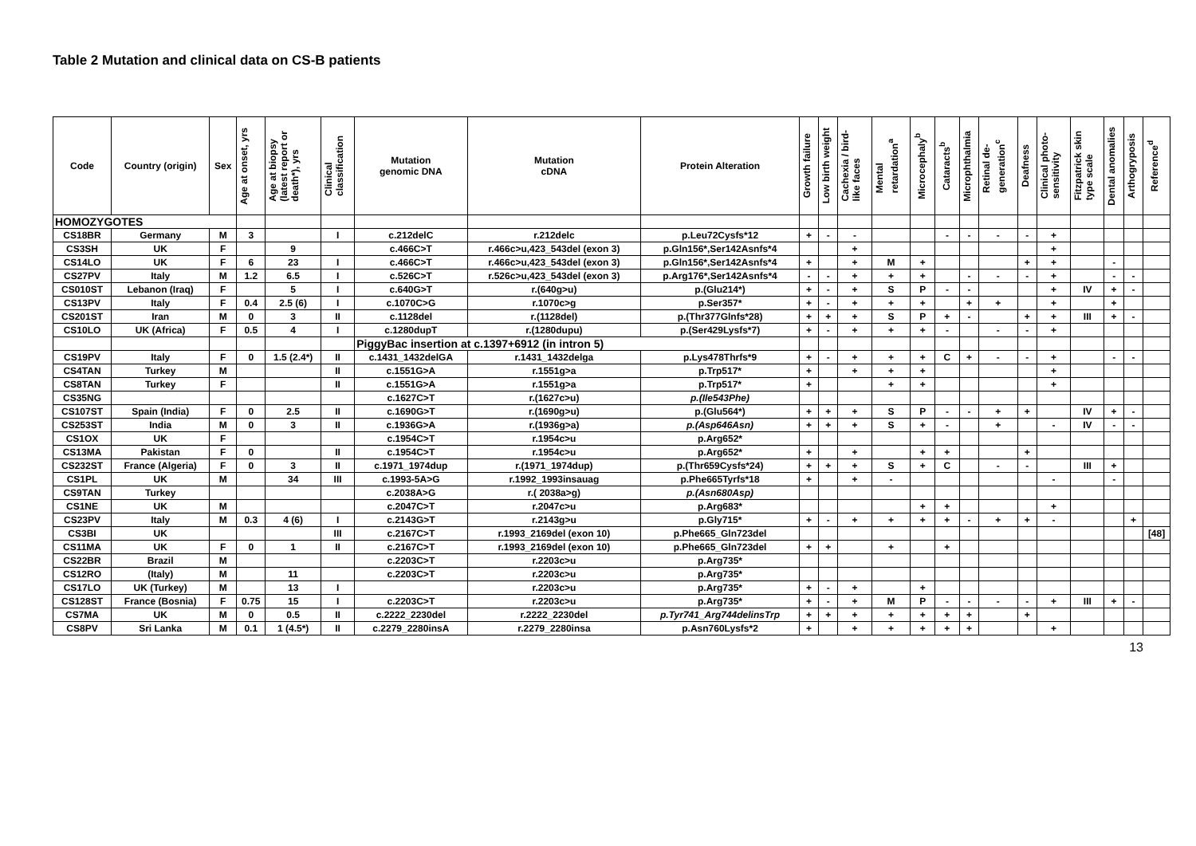Table 2 Mutation and clinical data on CS-B patients
| Code | Country (origin) | Sex | Age at onset, yrs | Age at biopsy (latest report or death*), yrs | Clinical classification | Mutation genomic DNA | Mutation cDNA | Protein Alteration | Growth failure | Low birth weight | Cachexia / bird- like faces | Mental retardation<sup>a</sup> | Microcephaly<sup>b</sup> | Cataracts<sup>b</sup> | Microphthalmia | Retinal de- generation<sup>c</sup> | Deafness | Clinical photo- sensitivity | Fitzpatrick skin type scale | Dental anomalies | Arthogryposis | Reference<sup>d</sup> |
| --- | --- | --- | --- | --- | --- | --- | --- | --- | --- | --- | --- | --- | --- | --- | --- | --- | --- | --- | --- | --- | --- | --- |
| HOMOZYGOTES | | | | | | | | | | | | | | | | | | | | | | |
| CS18BR | Germany | M | 3 | | I | c.212delC | r.212delc | p.Leu72Cysfs*12 | + | - | - | | | - | - | - | - | + | | | | |
| CS3SH | UK | F | | 9 | | c.466C>T | r.466c>u,423_543del (exon 3) | p.Gln156*,Ser142Asnfs*4 | | | + | | | | | | | + | | | | |
| CS14LO | UK | F | 6 | 23 | I | c.466C>T | r.466c>u,423_543del (exon 3) | p.Gln156*,Ser142Asnfs*4 | + | | + | M | + | | | | + | + | | - | | |
| CS27PV | Italy | M | 1.2 | 6.5 | I | c.526C>T | r.526c>u,423_543del (exon 3) | p.Arg176*,Ser142Asnfs*4 | - | - | + | + | + | | - | - | - | + | | - | - | |
| CS010ST | Lebanon (Iraq) | F | | 5 | I | c.640G>T | r.(640g>u) | p.(Glu214*) | + | - | + | S | P | - | - | | | + | IV | + | - | |
| CS13PV | Italy | F | 0.4 | 2.5 (6) | I | c.1070C>G | r.1070c>g | p.Ser357* | + | - | + | + | + | | + | + | | + | | + | | |
| CS201ST | Iran | M | 0 | 3 | II | c.1128del | r.(1128del) | p.(Thr377Glnfs*28) | + | + | + | S | P | + | - | | + | + | III | + | - | |
| CS10LO | UK (Africa) | F | 0.5 | 4 | I | c.1280dupT | r.(1280dupu) | p.(Ser429Lysfs*7) | + | - | + | + | + | - | | - | - | + | | | | |
| | | | | | | PiggyBac insertion at c.1397+6912 (in intron 5) | | | | | | | | | | | | | | | | |
| CS19PV | Italy | F | 0 | 1.5 (2.4*) | II | c.1431_1432delGA | r.1431_1432delga | p.Lys478Thrfs*9 | + | - | + | + | + | C | + | - | - | + | | - | - | |
| CS4TAN | Turkey | M | | | II | c.1551G>A | r.1551g>a | p.Trp517* | + | | + | + | + | | | | | + | | | | |
| CS8TAN | Turkey | F | | | II | c.1551G>A | r.1551g>a | p.Trp517* | + | | | + | + | | | | | + | | | | |
| CS35NG | | | | | | c.1627C>T | r.(1627c>u) | p.(Ile543Phe) | | | | | | | | | | | | | | |
| CS107ST | Spain (India) | F | 0 | 2.5 | II | c.1690G>T | r.(1690g>u) | p.(Glu564*) | + | + | + | S | P | - | - | + | + | | IV | + | - | |
| CS253ST | India | M | 0 | 3 | II | c.1936G>A | r.(1936g>a) | p.(Asp646Asn) | + | + | + | S | + | - | | + | | - | IV | - | - | |
| CS1OX | UK | F | | | | c.1954C>T | r.1954c>u | p.Arg652* | | | | | | | | | | | | | | |
| CS13MA | Pakistan | F | 0 | | II | c.1954C>T | r.1954c>u | p.Arg652* | + | | + | | + | + | | | + | | | | | |
| CS232ST | France (Algeria) | F | 0 | 3 | II | c.1971_1974dup | r.(1971_1974dup) | p.(Thr659Cysfs*24) | + | + | + | S | + | C | | - | - | | III | + | | |
| CS1PL | UK | M | | 34 | III | c.1993-5A>G | r.1992_1993insauag | p.Phe665Tyrfs*18 | + | | + | - | | | | | | - | | - | | |
| CS9TAN | Turkey | | | | | c.2038A>G | r.( 2038a>g) | p.(Asn680Asp) | | | | | | | | | | | | | | |
| CS1NE | UK | M | | | | c.2047C>T | r.2047c>u | p.Arg683* | | | | | + | + | | | | + | | | | |
| CS23PV | Italy | M | 0.3 | 4 (6) | I | c.2143G>T | r.2143g>u | p.Gly715* | + | - | + | + | + | + | - | + | + | - | | | + | |
| CS3BI | UK | | | | III | c.2167C>T | r.1993_2169del (exon 10) | p.Phe665_Gln723del | | | | | | | | | | | | | | [48] |
| CS11MA | UK | F | 0 | 1 | II | c.2167C>T | r.1993_2169del (exon 10) | p.Phe665_Gln723del | + | + | | + | | + | | | | | | | | |
| CS22BR | Brazil | M | | | | c.2203C>T | r.2203c>u | p.Arg735* | | | | | | | | | | | | | | |
| CS12RO | (Italy) | M | | 11 | | c.2203C>T | r.2203c>u | p.Arg735* | | | | | | | | | | | | | | |
| CS17LO | UK (Turkey) | M | | 13 | I | | r.2203c>u | p.Arg735* | + | - | + | | + | | | | | | | | | |
| CS128ST | France (Bosnia) | F | 0.75 | 15 | I | c.2203C>T | r.2203c>u | p.Arg735* | + | - | + | M | P | - | - | - | - | + | III | + | - | |
| CS7MA | UK | M | 0 | 0.5 | II | c.2222_2230del | r.2222_2230del | p.Tyr741_Arg744delinsTrp | + | + | + | + | + | + | + | | + | | | | | |
| CS8PV | Sri Lanka | M | 0.1 | 1 (4.5*) | II | c.2279_2280insA | r.2279_2280insa | p.Asn760Lysfs*2 | + | | + | + | + | + | + | | | + | | | | |
13